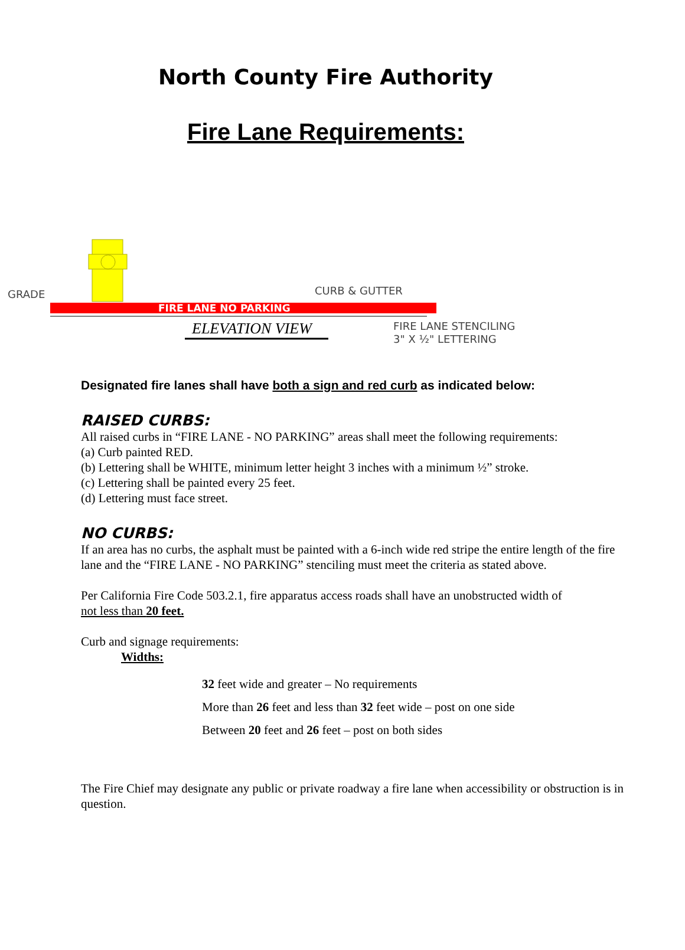North County Fire Authority
Fire Lane Requirements:
GRADE CURB & GUTTER
FIRE LANE NO PARKING
ELEVATION VIEW FIRE LANE STENCILING
3" X ½" LETTERING
Designated fire lanes shall have both a sign and red curb as indicated below:
RAISED CURBS:
All raised curbs in “FIRE LANE - NO PARKING” areas shall meet the following requirements:
(a) Curb painted RED.
(b) Lettering shall be WHITE, minimum letter height 3 inches with a minimum ½” stroke.
(c) Lettering shall be painted every 25 feet.
(d) Lettering must face street.
NO CURBS:
If an area has no curbs, the asphalt must be painted with a 6-inch wide red stripe the entire length of the fire lane and the “FIRE LANE - NO PARKING” stenciling must meet the criteria as stated above.
Per California Fire Code 503.2.1, fire apparatus access roads shall have an unobstructed width of
not less than 20 feet.
Curb and signage requirements:
Widths:
32 feet wide and greater – No requirements
More than 26 feet and less than 32 feet wide – post on one side
Between 20 feet and 26 feet – post on both sides
The Fire Chief may designate any public or private roadway a fire lane when accessibility or obstruction is in question.